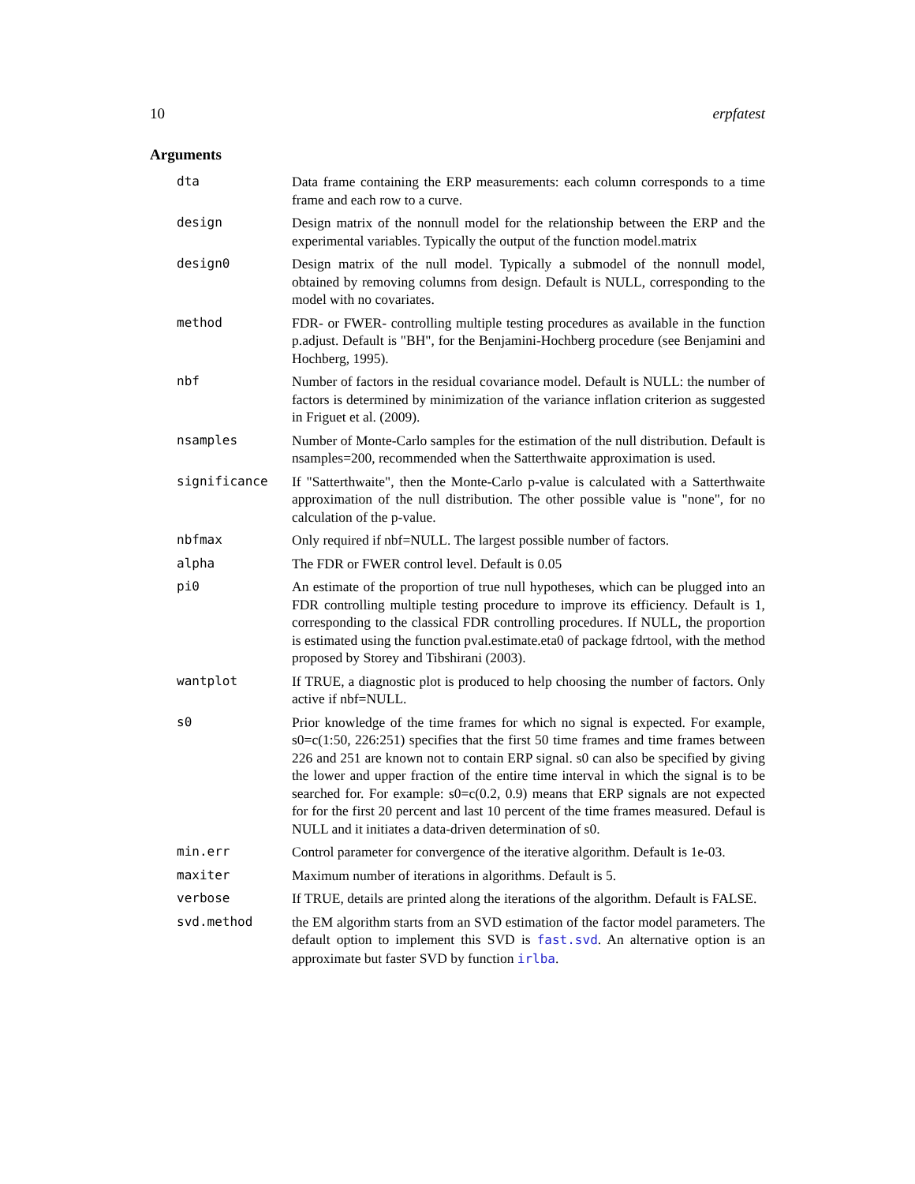10 erpfatest
Arguments
dta Data frame containing the ERP measurements: each column corresponds to a time frame and each row to a curve.
design Design matrix of the nonnull model for the relationship between the ERP and the experimental variables. Typically the output of the function model.matrix
design0 Design matrix of the null model. Typically a submodel of the nonnull model, obtained by removing columns from design. Default is NULL, corresponding to the model with no covariates.
method FDR- or FWER- controlling multiple testing procedures as available in the function p.adjust. Default is "BH", for the Benjamini-Hochberg procedure (see Benjamini and Hochberg, 1995).
nbf Number of factors in the residual covariance model. Default is NULL: the number of factors is determined by minimization of the variance inflation criterion as suggested in Friguet et al. (2009).
nsamples Number of Monte-Carlo samples for the estimation of the null distribution. Default is nsamples=200, recommended when the Satterthwaite approximation is used.
significance If "Satterthwaite", then the Monte-Carlo p-value is calculated with a Satterthwaite approximation of the null distribution. The other possible value is "none", for no calculation of the p-value.
nbfmax Only required if nbf=NULL. The largest possible number of factors.
alpha The FDR or FWER control level. Default is 0.05
pi0 An estimate of the proportion of true null hypotheses, which can be plugged into an FDR controlling multiple testing procedure to improve its efficiency. Default is 1, corresponding to the classical FDR controlling procedures. If NULL, the proportion is estimated using the function pval.estimate.eta0 of package fdrtool, with the method proposed by Storey and Tibshirani (2003).
wantplot If TRUE, a diagnostic plot is produced to help choosing the number of factors. Only active if nbf=NULL.
s0 Prior knowledge of the time frames for which no signal is expected. For example, s0=c(1:50, 226:251) specifies that the first 50 time frames and time frames between 226 and 251 are known not to contain ERP signal. s0 can also be specified by giving the lower and upper fraction of the entire time interval in which the signal is to be searched for. For example: s0=c(0.2, 0.9) means that ERP signals are not expected for for the first 20 percent and last 10 percent of the time frames measured. Defaul is NULL and it initiates a data-driven determination of s0.
min.err Control parameter for convergence of the iterative algorithm. Default is 1e-03.
maxiter Maximum number of iterations in algorithms. Default is 5.
verbose If TRUE, details are printed along the iterations of the algorithm. Default is FALSE.
svd.method the EM algorithm starts from an SVD estimation of the factor model parameters. The default option to implement this SVD is fast.svd. An alternative option is an approximate but faster SVD by function irlba.